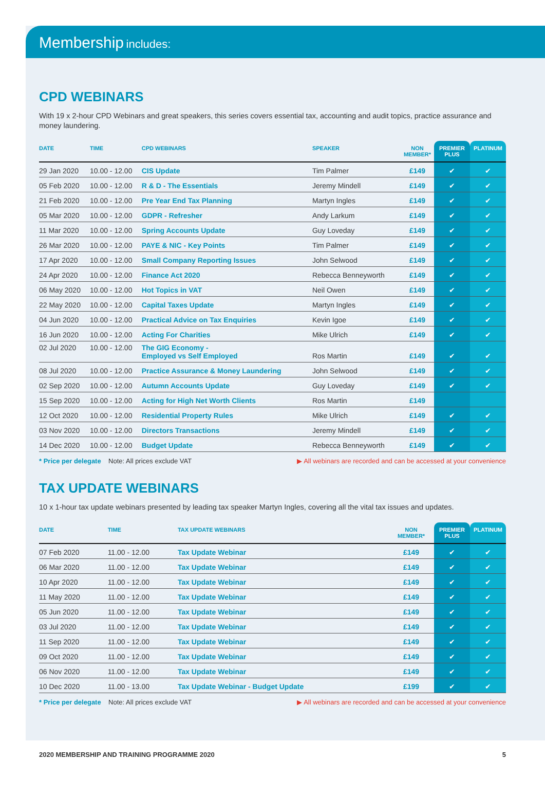Membership includes:
CPD WEBINARS
With 19 x 2-hour CPD Webinars and great speakers, this series covers essential tax, accounting and audit topics, practice assurance and money laundering.
| DATE | TIME | CPD WEBINARS | SPEAKER | NON MEMBER* | PREMIER PLUS | PLATINUM |
| --- | --- | --- | --- | --- | --- | --- |
| 29 Jan 2020 | 10.00 - 12.00 | CIS Update | Tim Palmer | £149 | ✔ | ✔ |
| 05 Feb 2020 | 10.00 - 12.00 | R & D - The Essentials | Jeremy Mindell | £149 | ✔ | ✔ |
| 21 Feb 2020 | 10.00 - 12.00 | Pre Year End Tax Planning | Martyn Ingles | £149 | ✔ | ✔ |
| 05 Mar 2020 | 10.00 - 12.00 | GDPR - Refresher | Andy Larkum | £149 | ✔ | ✔ |
| 11 Mar 2020 | 10.00 - 12.00 | Spring Accounts Update | Guy Loveday | £149 | ✔ | ✔ |
| 26 Mar 2020 | 10.00 - 12.00 | PAYE & NIC - Key Points | Tim Palmer | £149 | ✔ | ✔ |
| 17 Apr 2020 | 10.00 - 12.00 | Small Company Reporting Issues | John Selwood | £149 | ✔ | ✔ |
| 24 Apr 2020 | 10.00 - 12.00 | Finance Act 2020 | Rebecca Benneyworth | £149 | ✔ | ✔ |
| 06 May 2020 | 10.00 - 12.00 | Hot Topics in VAT | Neil Owen | £149 | ✔ | ✔ |
| 22 May 2020 | 10.00 - 12.00 | Capital Taxes Update | Martyn Ingles | £149 | ✔ | ✔ |
| 04 Jun 2020 | 10.00 - 12.00 | Practical Advice on Tax Enquiries | Kevin Igoe | £149 | ✔ | ✔ |
| 16 Jun 2020 | 10.00 - 12.00 | Acting For Charities | Mike Ulrich | £149 | ✔ | ✔ |
| 02 Jul 2020 | 10.00 - 12.00 | The GIG Economy - Employed vs Self Employed | Ros Martin | £149 | ✔ | ✔ |
| 08 Jul 2020 | 10.00 - 12.00 | Practice Assurance & Money Laundering | John Selwood | £149 | ✔ | ✔ |
| 02 Sep 2020 | 10.00 - 12.00 | Autumn Accounts Update | Guy Loveday | £149 | ✔ | ✔ |
| 15 Sep 2020 | 10.00 - 12.00 | Acting for High Net Worth Clients | Ros Martin | £149 | | |
| 12 Oct 2020 | 10.00 - 12.00 | Residential Property Rules | Mike Ulrich | £149 | ✔ | ✔ |
| 03 Nov 2020 | 10.00 - 12.00 | Directors Transactions | Jeremy Mindell | £149 | ✔ | ✔ |
| 14 Dec 2020 | 10.00 - 12.00 | Budget Update | Rebecca Benneyworth | £149 | ✔ | ✔ |
* Price per delegate Note: All prices exclude VAT
▶ All webinars are recorded and can be accessed at your convenience
TAX UPDATE WEBINARS
10 x 1-hour tax update webinars presented by leading tax speaker Martyn Ingles, covering all the vital tax issues and updates.
| DATE | TIME | TAX UPDATE WEBINARS | NON MEMBER* | PREMIER PLUS | PLATINUM |
| --- | --- | --- | --- | --- | --- |
| 07 Feb 2020 | 11.00 - 12.00 | Tax Update Webinar | £149 | ✔ | ✔ |
| 06 Mar 2020 | 11.00 - 12.00 | Tax Update Webinar | £149 | ✔ | ✔ |
| 10 Apr 2020 | 11.00 - 12.00 | Tax Update Webinar | £149 | ✔ | ✔ |
| 11 May 2020 | 11.00 - 12.00 | Tax Update Webinar | £149 | ✔ | ✔ |
| 05 Jun 2020 | 11.00 - 12.00 | Tax Update Webinar | £149 | ✔ | ✔ |
| 03 Jul 2020 | 11.00 - 12.00 | Tax Update Webinar | £149 | ✔ | ✔ |
| 11 Sep 2020 | 11.00 - 12.00 | Tax Update Webinar | £149 | ✔ | ✔ |
| 09 Oct 2020 | 11.00 - 12.00 | Tax Update Webinar | £149 | ✔ | ✔ |
| 06 Nov 2020 | 11.00 - 12.00 | Tax Update Webinar | £149 | ✔ | ✔ |
| 10 Dec 2020 | 11.00 - 13.00 | Tax Update Webinar - Budget Update | £199 | ✔ | ✔ |
* Price per delegate Note: All prices exclude VAT
▶ All webinars are recorded and can be accessed at your convenience
2020 MEMBERSHIP AND TRAINING PROGRAMME 2020 5